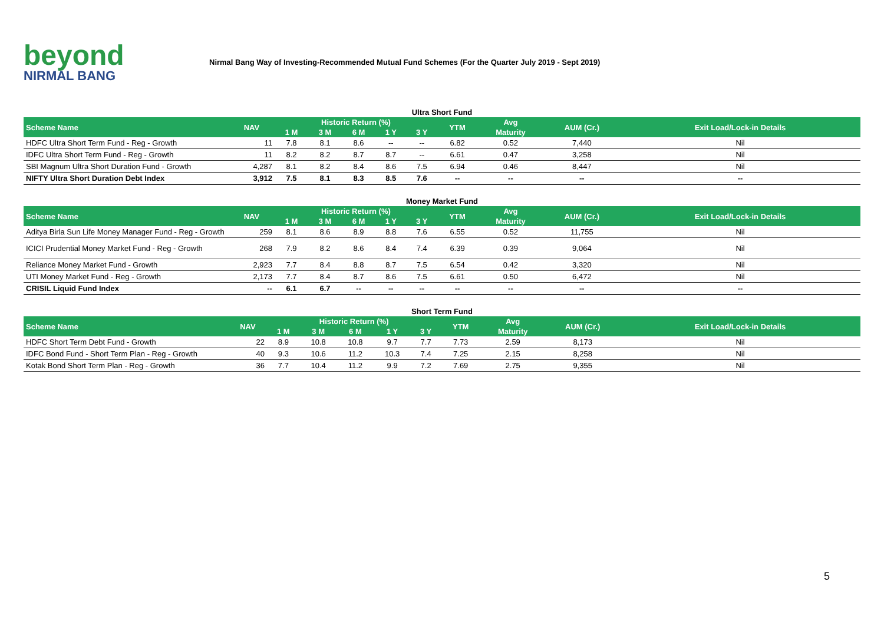beyond
NIRMAL BANG
Nirmal Bang Way of Investing-Recommended Mutual Fund Schemes (For the Quarter July 2019 - Sept 2019)
Ultra Short Fund
| Scheme Name | NAV | Historic Return (%) | | | | | YTM | Avg | AUM (Cr.) | Exit Load/Lock-in Details |
| --- | --- | --- | --- | --- | --- | --- | --- | --- | --- | --- |
| | | 1 M | 3 M | 6 M | 1 Y | 3 Y | | Maturity | | |
| HDFC Ultra Short Term Fund - Reg - Growth | 11 | 7.8 | 8.1 | 8.6 | -- | -- | 6.82 | 0.52 | 7,440 | Nil |
| IDFC Ultra Short Term Fund - Reg - Growth | 11 | 8.2 | 8.2 | 8.7 | 8.7 | -- | 6.61 | 0.47 | 3,258 | Nil |
| SBI Magnum Ultra Short Duration Fund - Growth | 4,287 | 8.1 | 8.2 | 8.4 | 8.6 | 7.5 | 6.94 | 0.46 | 8,447 | Nil |
| NIFTY Ultra Short Duration Debt Index | 3,912 | 7.5 | 8.1 | 8.3 | 8.5 | 7.6 | -- | -- | -- | -- |
Money Market Fund
| Scheme Name | NAV | Historic Return (%) | | | | | YTM | Avg | AUM (Cr.) | Exit Load/Lock-in Details |
| --- | --- | --- | --- | --- | --- | --- | --- | --- | --- | --- |
| | | 1 M | 3 M | 6 M | 1 Y | 3 Y | | Maturity | | |
| Aditya Birla Sun Life Money Manager Fund - Reg - Growth | 259 | 8.1 | 8.6 | 8.9 | 8.8 | 7.6 | 6.55 | 0.52 | 11,755 | Nil |
| ICICI Prudential Money Market Fund - Reg - Growth | 268 | 7.9 | 8.2 | 8.6 | 8.4 | 7.4 | 6.39 | 0.39 | 9,064 | Nil |
| Reliance Money Market Fund - Growth | 2,923 | 7.7 | 8.4 | 8.8 | 8.7 | 7.5 | 6.54 | 0.42 | 3,320 | Nil |
| UTI Money Market Fund - Reg - Growth | 2,173 | 7.7 | 8.4 | 8.7 | 8.6 | 7.5 | 6.61 | 0.50 | 6,472 | Nil |
| CRISIL Liquid Fund Index | -- | 6.1 | 6.7 | -- | -- | -- | -- | -- | -- | -- |
Short Term Fund
| Scheme Name | NAV | Historic Return (%) | | | | | YTM | Avg | AUM (Cr.) | Exit Load/Lock-in Details |
| --- | --- | --- | --- | --- | --- | --- | --- | --- | --- | --- |
| | | 1 M | 3 M | 6 M | 1 Y | 3 Y | | Maturity | | |
| HDFC Short Term Debt Fund - Growth | 22 | 8.9 | 10.8 | 10.8 | 9.7 | 7.7 | 7.73 | 2.59 | 8,173 | Nil |
| IDFC Bond Fund - Short Term Plan - Reg - Growth | 40 | 9.3 | 10.6 | 11.2 | 10.3 | 7.4 | 7.25 | 2.15 | 8,258 | Nil |
| Kotak Bond Short Term Plan - Reg - Growth | 36 | 7.7 | 10.4 | 11.2 | 9.9 | 7.2 | 7.69 | 2.75 | 9,355 | Nil |
5